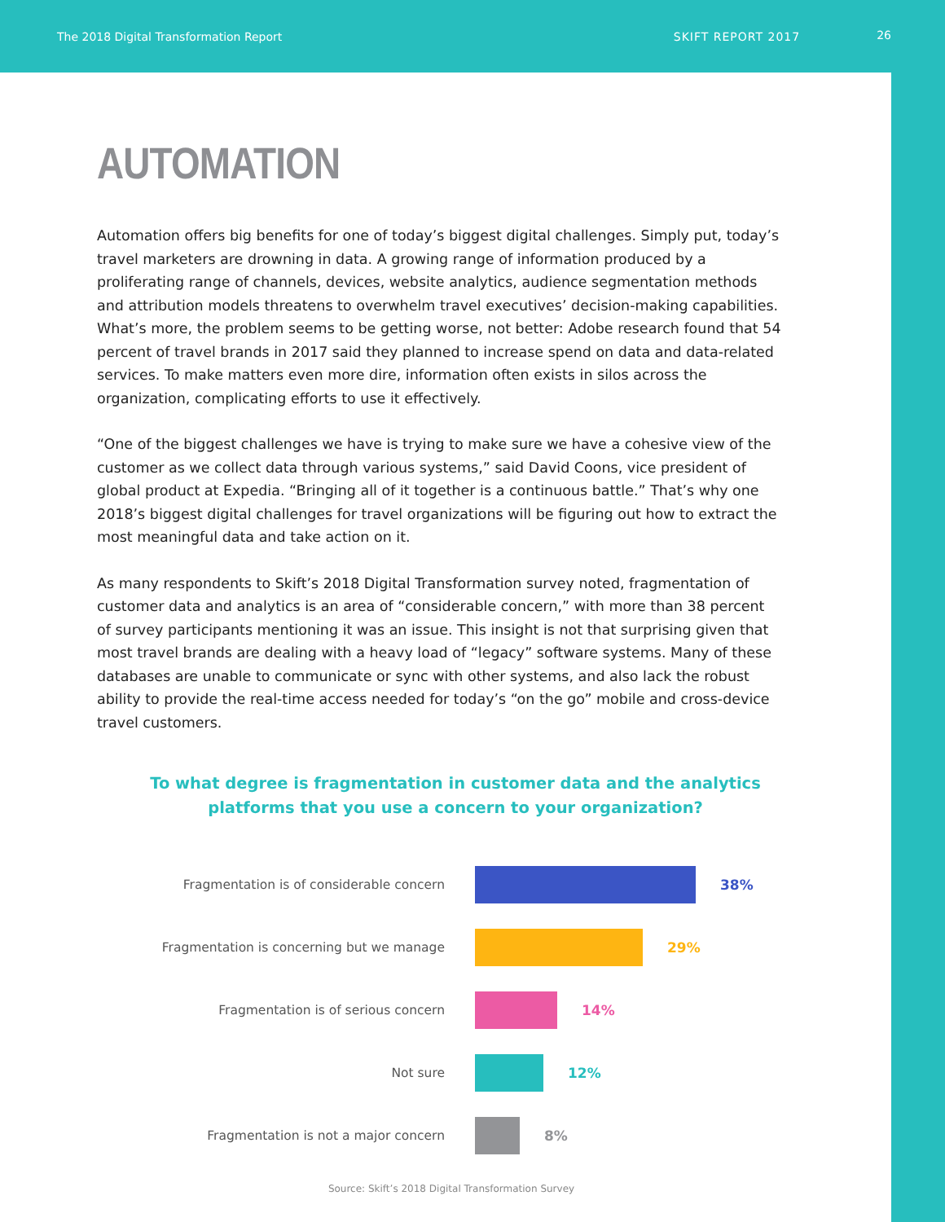The 2018 Digital Transformation Report SKIFT REPORT 2017 26
AUTOMATION
Automation offers big benefits for one of today’s biggest digital challenges. Simply put, today’s travel marketers are drowning in data. A growing range of information produced by a proliferating range of channels, devices, website analytics, audience segmentation methods and attribution models threatens to overwhelm travel executives’ decision-making capabilities. What’s more, the problem seems to be getting worse, not better: Adobe research found that 54 percent of travel brands in 2017 said they planned to increase spend on data and data-related services. To make matters even more dire, information often exists in silos across the organization, complicating efforts to use it effectively.
“One of the biggest challenges we have is trying to make sure we have a cohesive view of the customer as we collect data through various systems,” said David Coons, vice president of global product at Expedia. “Bringing all of it together is a continuous battle.” That’s why one 2018’s biggest digital challenges for travel organizations will be figuring out how to extract the most meaningful data and take action on it.
As many respondents to Skift’s 2018 Digital Transformation survey noted, fragmentation of customer data and analytics is an area of “considerable concern,” with more than 38 percent of survey participants mentioning it was an issue. This insight is not that surprising given that most travel brands are dealing with a heavy load of “legacy” software systems. Many of these databases are unable to communicate or sync with other systems, and also lack the robust ability to provide the real-time access needed for today’s “on the go” mobile and cross-device travel customers.
To what degree is fragmentation in customer data and the analytics platforms that you use a concern to your organization?
Fragmentation is of considerable concern 38%
Fragmentation is concerning but we manage 29%
Fragmentation is of serious concern 14%
Not sure 12%
Fragmentation is not a major concern 8%
Source: Skift’s 2018 Digital Transformation Survey